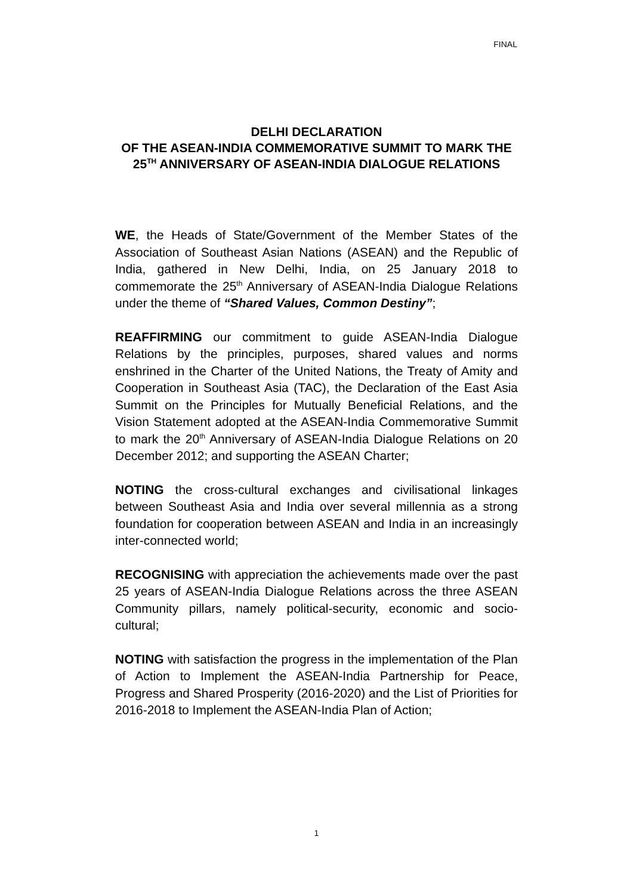FINAL
DELHI DECLARATION
OF THE ASEAN-INDIA COMMEMORATIVE SUMMIT TO MARK THE 25<sup>TH</sup> ANNIVERSARY OF ASEAN-INDIA DIALOGUE RELATIONS
WE, the Heads of State/Government of the Member States of the Association of Southeast Asian Nations (ASEAN) and the Republic of India, gathered in New Delhi, India, on 25 January 2018 to commemorate the 25<sup>th</sup> Anniversary of ASEAN-India Dialogue Relations under the theme of “Shared Values, Common Destiny”;
REAFFIRMING our commitment to guide ASEAN-India Dialogue Relations by the principles, purposes, shared values and norms enshrined in the Charter of the United Nations, the Treaty of Amity and Cooperation in Southeast Asia (TAC), the Declaration of the East Asia Summit on the Principles for Mutually Beneficial Relations, and the Vision Statement adopted at the ASEAN-India Commemorative Summit to mark the 20<sup>th</sup> Anniversary of ASEAN-India Dialogue Relations on 20 December 2012; and supporting the ASEAN Charter;
NOTING the cross-cultural exchanges and civilisational linkages between Southeast Asia and India over several millennia as a strong foundation for cooperation between ASEAN and India in an increasingly inter-connected world;
RECOGNISING with appreciation the achievements made over the past 25 years of ASEAN-India Dialogue Relations across the three ASEAN Community pillars, namely political-security, economic and socio-cultural;
NOTING with satisfaction the progress in the implementation of the Plan of Action to Implement the ASEAN-India Partnership for Peace, Progress and Shared Prosperity (2016-2020) and the List of Priorities for 2016-2018 to Implement the ASEAN-India Plan of Action;
1